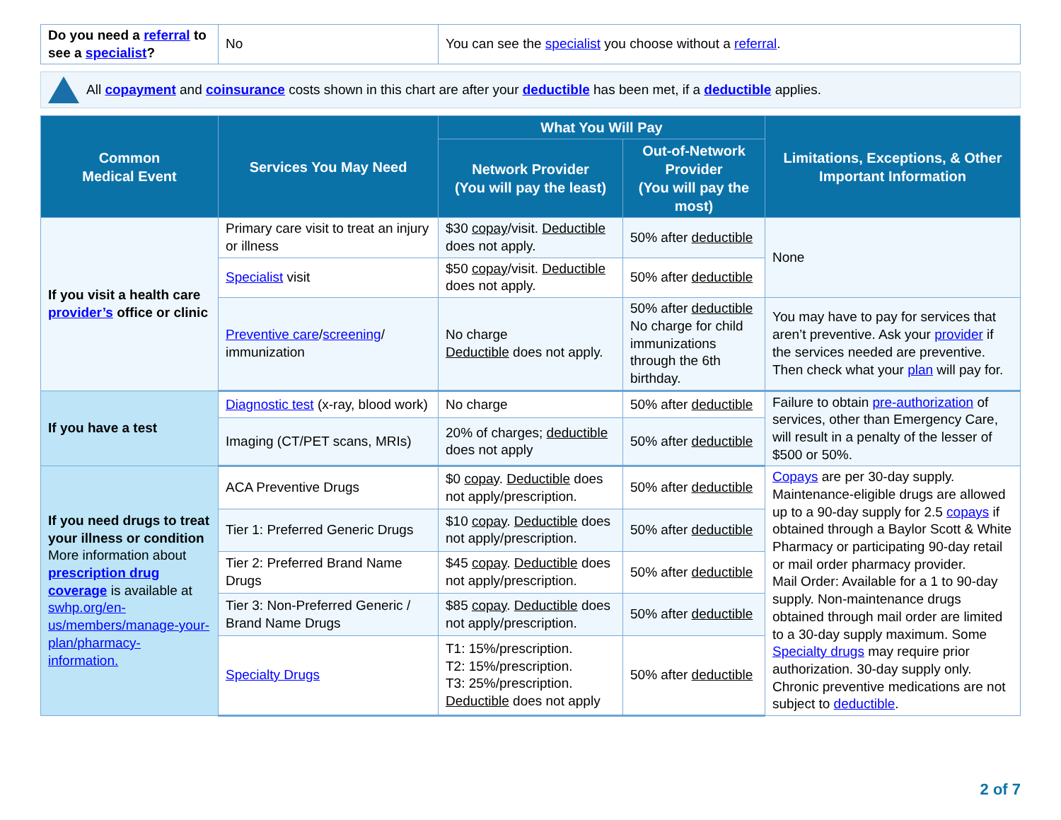| Do you need a referral to see a specialist ? | No | You can see the specialist you choose without a referral . |
All copayment and coinsurance costs shown in this chart are after your deductible has been met, if a deductible applies.
| Common Medical Event | Services You May Need | What You Will Pay | | Limitations, Exceptions, & Other Important Information |
| --- | --- | --- | --- | --- |
| | | Network Provider (You will pay the least) | Out-of-Network Provider (You will pay the most) | |
| If you visit a health care provider’s office or clinic | Primary care visit to treat an injury or illness | $30 copay /visit. Deductible does not apply. | 50% after deductible | None |
| | Specialist visit | $50 copay /visit. Deductible does not apply. | 50% after deductible | |
| | Preventive care / screening / immunization | No charge Deductible does not apply. | 50% after deductible No charge for child immunizations through the 6th birthday. | You may have to pay for services that aren’t preventive. Ask your provider if the services needed are preventive. Then check what your plan will pay for. |
| If you have a test | Diagnostic test (x-ray, blood work) | No charge | 50% after deductible | Failure to obtain pre-authorization of services, other than Emergency Care, will result in a penalty of the lesser of $500 or 50%. |
| | Imaging (CT/PET scans, MRIs) | 20% of charges; deductible does not apply | 50% after deductible | |
| If you need drugs to treat your illness or condition More information about prescription drug coverage is available at swhp.org/en-us/members/manage-your-plan/pharmacy-information. | ACA Preventive Drugs | $0 copay . Deductible does not apply/prescription. | 50% after deductible | Copays are per 30-day supply. Maintenance-eligible drugs are allowed up to a 90-day supply for 2.5 copays if obtained through a Baylor Scott & White Pharmacy or participating 90-day retail or mail order pharmacy provider. Mail Order: Available for a 1 to 90-day supply. Non-maintenance drugs obtained through mail order are limited to a 30-day supply maximum. Some Specialty drugs may require prior authorization. 30-day supply only. Chronic preventive medications are not subject to deductible . |
| | Tier 1: Preferred Generic Drugs | $10 copay . Deductible does not apply/prescription. | 50% after deductible | |
| | Tier 2: Preferred Brand Name Drugs | $45 copay . Deductible does not apply/prescription. | 50% after deductible | |
| | Tier 3: Non-Preferred Generic / Brand Name Drugs | $85 copay . Deductible does not apply/prescription. | 50% after deductible | |
| | Specialty Drugs | T1: 15%/prescription. T2: 15%/prescription. T3: 25%/prescription. Deductible does not apply | 50% after deductible | |
2 of 7